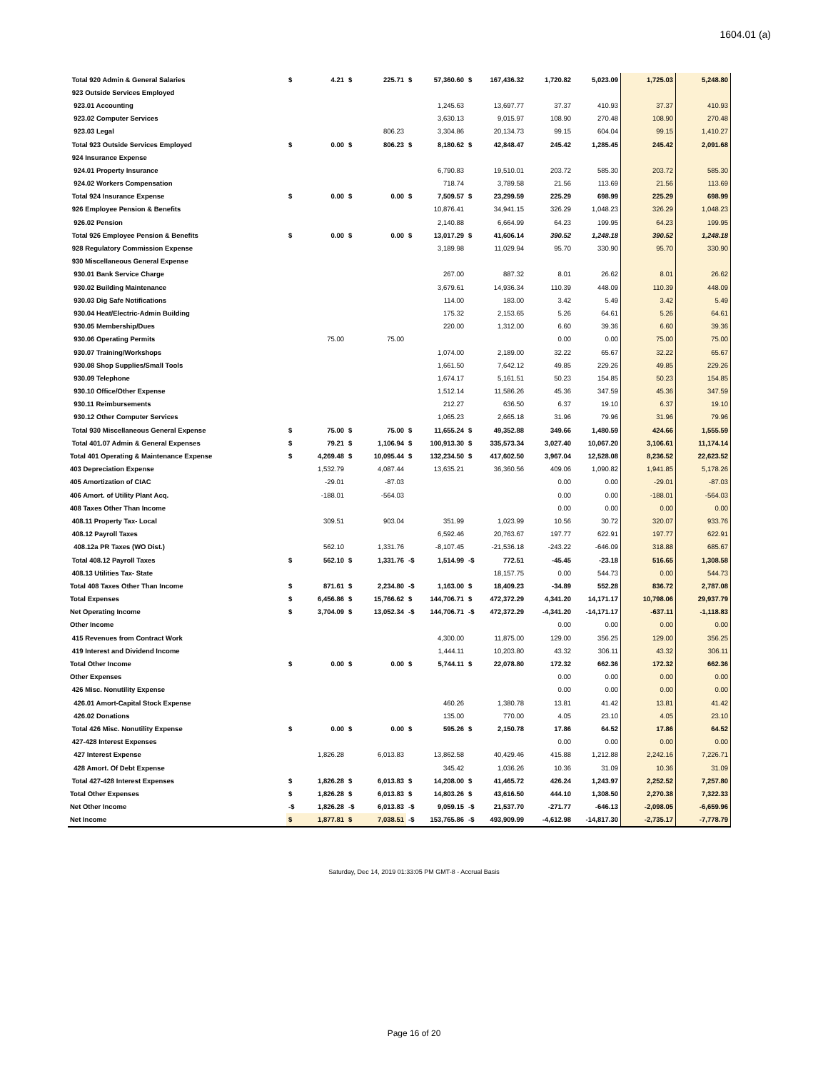1604.01 (a)
| Total 920 Admin & General Salaries | $ | 4.21 | $ | 225.71 | $ | 57,360.60 | $ | 167,436.32 | 1,720.82 | 5,023.09 | 1,725.03 | 5,248.80 |
| 923 Outside Services Employed | | | | | | | | | | | | |
| 923.01 Accounting | | | | | | 1,245.63 | | 13,697.77 | 37.37 | 410.93 | 37.37 | 410.93 |
| 923.02 Computer Services | | | | | | 3,630.13 | | 9,015.97 | 108.90 | 270.48 | 108.90 | 270.48 |
| 923.03 Legal | | | | 806.23 | | 3,304.86 | | 20,134.73 | 99.15 | 604.04 | 99.15 | 1,410.27 |
| Total 923 Outside Services Employed | $ | 0.00 | $ | 806.23 | $ | 8,180.62 | $ | 42,848.47 | 245.42 | 1,285.45 | 245.42 | 2,091.68 |
| 924 Insurance Expense | | | | | | | | | | | | |
| 924.01 Property Insurance | | | | | | 6,790.83 | | 19,510.01 | 203.72 | 585.30 | 203.72 | 585.30 |
| 924.02 Workers Compensation | | | | | | 718.74 | | 3,789.58 | 21.56 | 113.69 | 21.56 | 113.69 |
| Total 924 Insurance Expense | $ | 0.00 | $ | 0.00 | $ | 7,509.57 | $ | 23,299.59 | 225.29 | 698.99 | 225.29 | 698.99 |
| 926 Employee Pension & Benefits | | | | | | 10,876.41 | | 34,941.15 | 326.29 | 1,048.23 | 326.29 | 1,048.23 |
| 926.02 Pension | | | | | | 2,140.88 | | 6,664.99 | 64.23 | 199.95 | 64.23 | 199.95 |
| Total 926 Employee Pension & Benefits | $ | 0.00 | $ | 0.00 | $ | 13,017.29 | $ | 41,606.14 | 390.52 | 1,248.18 | 390.52 | 1,248.18 |
| 928 Regulatory Commission Expense | | | | | | 3,189.98 | | 11,029.94 | 95.70 | 330.90 | 95.70 | 330.90 |
| 930 Miscellaneous General Expense | | | | | | | | | | | | |
| 930.01 Bank Service Charge | | | | | | 267.00 | | 887.32 | 8.01 | 26.62 | 8.01 | 26.62 |
| 930.02 Building Maintenance | | | | | | 3,679.61 | | 14,936.34 | 110.39 | 448.09 | 110.39 | 448.09 |
| 930.03 Dig Safe Notifications | | | | | | 114.00 | | 183.00 | 3.42 | 5.49 | 3.42 | 5.49 |
| 930.04 Heat/Electric-Admin Building | | | | | | 175.32 | | 2,153.65 | 5.26 | 64.61 | 5.26 | 64.61 |
| 930.05 Membership/Dues | | | | | | 220.00 | | 1,312.00 | 6.60 | 39.36 | 6.60 | 39.36 |
| 930.06 Operating Permits | | 75.00 | | 75.00 | | | | | 0.00 | 0.00 | 75.00 | 75.00 |
| 930.07 Training/Workshops | | | | | | 1,074.00 | | 2,189.00 | 32.22 | 65.67 | 32.22 | 65.67 |
| 930.08 Shop Supplies/Small Tools | | | | | | 1,661.50 | | 7,642.12 | 49.85 | 229.26 | 49.85 | 229.26 |
| 930.09 Telephone | | | | | | 1,674.17 | | 5,161.51 | 50.23 | 154.85 | 50.23 | 154.85 |
| 930.10 Office/Other Expense | | | | | | 1,512.14 | | 11,586.26 | 45.36 | 347.59 | 45.36 | 347.59 |
| 930.11 Reimbursements | | | | | | 212.27 | | 636.50 | 6.37 | 19.10 | 6.37 | 19.10 |
| 930.12 Other Computer Services | | | | | | 1,065.23 | | 2,665.18 | 31.96 | 79.96 | 31.96 | 79.96 |
| Total 930 Miscellaneous General Expense | $ | 75.00 | $ | 75.00 | $ | 11,655.24 | $ | 49,352.88 | 349.66 | 1,480.59 | 424.66 | 1,555.59 |
| Total 401.07 Admin & General Expenses | $ | 79.21 | $ | 1,106.94 | $ | 100,913.30 | $ | 335,573.34 | 3,027.40 | 10,067.20 | 3,106.61 | 11,174.14 |
| Total 401 Operating & Maintenance Expense | $ | 4,269.48 | $ | 10,095.44 | $ | 132,234.50 | $ | 417,602.50 | 3,967.04 | 12,528.08 | 8,236.52 | 22,623.52 |
| 403 Depreciation Expense | | 1,532.79 | | 4,087.44 | | 13,635.21 | | 36,360.56 | 409.06 | 1,090.82 | 1,941.85 | 5,178.26 |
| 405 Amortization of CIAC | | -29.01 | | -87.03 | | | | | 0.00 | 0.00 | -29.01 | -87.03 |
| 406 Amort. of Utility Plant Acq. | | -188.01 | | -564.03 | | | | | 0.00 | 0.00 | -188.01 | -564.03 |
| 408 Taxes Other Than Income | | | | | | | | | 0.00 | 0.00 | 0.00 | 0.00 |
| 408.11 Property Tax- Local | | 309.51 | | 903.04 | | 351.99 | | 1,023.99 | 10.56 | 30.72 | 320.07 | 933.76 |
| 408.12 Payroll Taxes | | | | | | 6,592.46 | | 20,763.67 | 197.77 | 622.91 | 197.77 | 622.91 |
| 408.12a PR Taxes (WO Dist.) | | 562.10 | | 1,331.76 | | -8,107.45 | | -21,536.18 | -243.22 | -646.09 | 318.88 | 685.67 |
| Total 408.12 Payroll Taxes | $ | 562.10 | $ | 1,331.76 | -$ | 1,514.99 | -$ | 772.51 | -45.45 | -23.18 | 516.65 | 1,308.58 |
| 408.13 Utilities Tax- State | | | | | | | | 18,157.75 | 0.00 | 544.73 | 0.00 | 544.73 |
| Total 408 Taxes Other Than Income | $ | 871.61 | $ | 2,234.80 | -$ | 1,163.00 | $ | 18,409.23 | -34.89 | 552.28 | 836.72 | 2,787.08 |
| Total Expenses | $ | 6,456.86 | $ | 15,766.62 | $ | 144,706.71 | $ | 472,372.29 | 4,341.20 | 14,171.17 | 10,798.06 | 29,937.79 |
| Net Operating Income | $ | 3,704.09 | $ | 13,052.34 | -$ | 144,706.71 | -$ | 472,372.29 | -4,341.20 | -14,171.17 | -637.11 | -1,118.83 |
| Other Income | | | | | | | | | 0.00 | 0.00 | 0.00 | 0.00 |
| 415 Revenues from Contract Work | | | | | | 4,300.00 | | 11,875.00 | 129.00 | 356.25 | 129.00 | 356.25 |
| 419 Interest and Dividend Income | | | | | | 1,444.11 | | 10,203.80 | 43.32 | 306.11 | 43.32 | 306.11 |
| Total Other Income | $ | 0.00 | $ | 0.00 | $ | 5,744.11 | $ | 22,078.80 | 172.32 | 662.36 | 172.32 | 662.36 |
| Other Expenses | | | | | | | | | 0.00 | 0.00 | 0.00 | 0.00 |
| 426 Misc. Nonutility Expense | | | | | | | | | 0.00 | 0.00 | 0.00 | 0.00 |
| 426.01 Amort-Capital Stock Expense | | | | | | 460.26 | | 1,380.78 | 13.81 | 41.42 | 13.81 | 41.42 |
| 426.02 Donations | | | | | | 135.00 | | 770.00 | 4.05 | 23.10 | 4.05 | 23.10 |
| Total 426 Misc. Nonutility Expense | $ | 0.00 | $ | 0.00 | $ | 595.26 | $ | 2,150.78 | 17.86 | 64.52 | 17.86 | 64.52 |
| 427-428 Interest Expenses | | | | | | | | | 0.00 | 0.00 | 0.00 | 0.00 |
| 427 Interest Expense | | 1,826.28 | | 6,013.83 | | 13,862.58 | | 40,429.46 | 415.88 | 1,212.88 | 2,242.16 | 7,226.71 |
| 428 Amort. Of Debt Expense | | | | | | 345.42 | | 1,036.26 | 10.36 | 31.09 | 10.36 | 31.09 |
| Total 427-428 Interest Expenses | $ | 1,826.28 | $ | 6,013.83 | $ | 14,208.00 | $ | 41,465.72 | 426.24 | 1,243.97 | 2,252.52 | 7,257.80 |
| Total Other Expenses | $ | 1,826.28 | $ | 6,013.83 | $ | 14,803.26 | $ | 43,616.50 | 444.10 | 1,308.50 | 2,270.38 | 7,322.33 |
| Net Other Income | -$ | 1,826.28 | -$ | 6,013.83 | -$ | 9,059.15 | -$ | 21,537.70 | -271.77 | -646.13 | -2,098.05 | -6,659.96 |
| Net Income | $ | 1,877.81 | $ | 7,038.51 | -$ | 153,765.86 | -$ | 493,909.99 | -4,612.98 | -14,817.30 | -2,735.17 | -7,778.79 |
Saturday, Dec 14, 2019 01:33:05 PM GMT-8 - Accrual Basis
Page 16 of 20